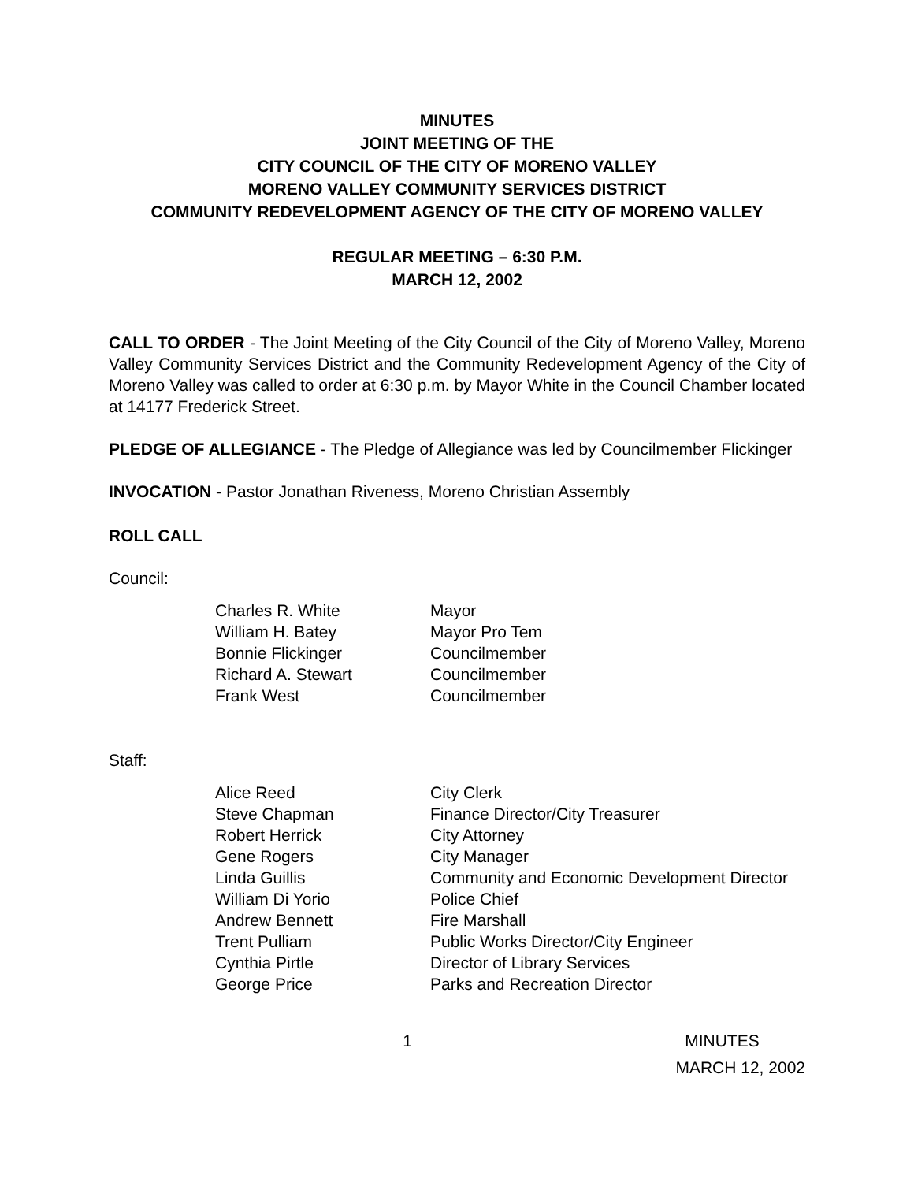MINUTES
JOINT MEETING OF THE
CITY COUNCIL OF THE CITY OF MORENO VALLEY
MORENO VALLEY COMMUNITY SERVICES DISTRICT
COMMUNITY REDEVELOPMENT AGENCY OF THE CITY OF MORENO VALLEY
REGULAR MEETING – 6:30 P.M.
MARCH 12, 2002
CALL TO ORDER - The Joint Meeting of the City Council of the City of Moreno Valley, Moreno Valley Community Services District and the Community Redevelopment Agency of the City of Moreno Valley was called to order at 6:30 p.m. by Mayor White in the Council Chamber located at 14177 Frederick Street.
PLEDGE OF ALLEGIANCE - The Pledge of Allegiance was led by Councilmember Flickinger
INVOCATION - Pastor Jonathan Riveness, Moreno Christian Assembly
ROLL CALL
Council:
| Charles R. White | Mayor |
| William H. Batey | Mayor Pro Tem |
| Bonnie Flickinger | Councilmember |
| Richard A. Stewart | Councilmember |
| Frank West | Councilmember |
Staff:
| Alice Reed | City Clerk |
| Steve Chapman | Finance Director/City Treasurer |
| Robert Herrick | City Attorney |
| Gene Rogers | City Manager |
| Linda Guillis | Community and Economic Development Director |
| William Di Yorio | Police Chief |
| Andrew Bennett | Fire Marshall |
| Trent Pulliam | Public Works Director/City Engineer |
| Cynthia Pirtle | Director of Library Services |
| George Price | Parks and Recreation Director |
1 MINUTES
MARCH 12, 2002